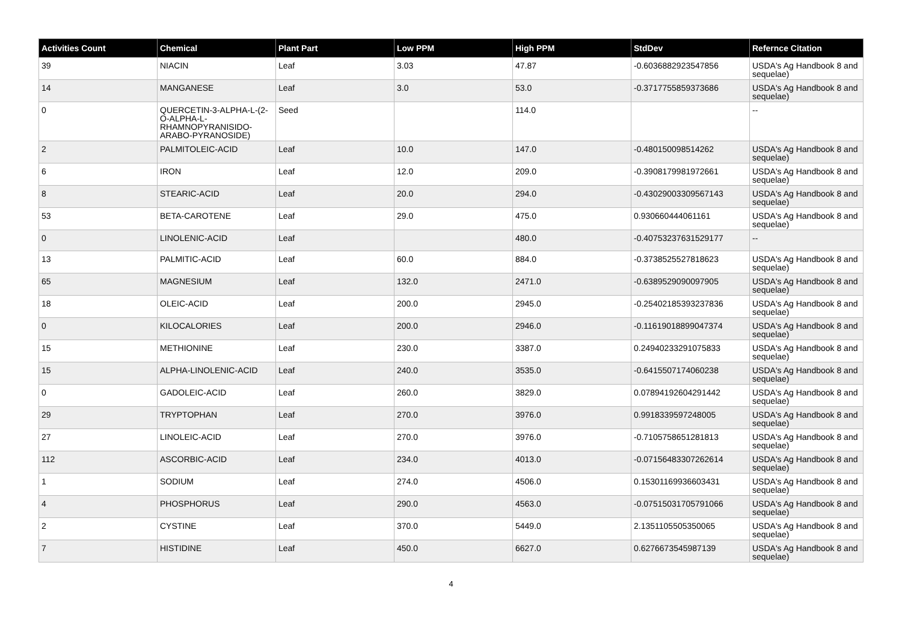| Activities Count | Chemical | Plant Part | Low PPM | High PPM | StdDev | Refernce Citation |
| --- | --- | --- | --- | --- | --- | --- |
| 39 | NIACIN | Leaf | 3.03 | 47.87 | -0.6036882923547856 | USDA's Ag Handbook 8 and sequelae) |
| 14 | MANGANESE | Leaf | 3.0 | 53.0 | -0.3717755859373686 | USDA's Ag Handbook 8 and sequelae) |
| 0 | QUERCETIN-3-ALPHA-L-(2-O-ALPHA-L-RHAMNOPYRANISIDO-ARABO-PYRANOSIDE) | Seed | | 114.0 | | -- |
| 2 | PALMITOLEIC-ACID | Leaf | 10.0 | 147.0 | -0.480150098514262 | USDA's Ag Handbook 8 and sequelae) |
| 6 | IRON | Leaf | 12.0 | 209.0 | -0.3908179981972661 | USDA's Ag Handbook 8 and sequelae) |
| 8 | STEARIC-ACID | Leaf | 20.0 | 294.0 | -0.43029003309567143 | USDA's Ag Handbook 8 and sequelae) |
| 53 | BETA-CAROTENE | Leaf | 29.0 | 475.0 | 0.930660444061161 | USDA's Ag Handbook 8 and sequelae) |
| 0 | LINOLENIC-ACID | Leaf | | 480.0 | -0.40753237631529177 | -- |
| 13 | PALMITIC-ACID | Leaf | 60.0 | 884.0 | -0.3738525527818623 | USDA's Ag Handbook 8 and sequelae) |
| 65 | MAGNESIUM | Leaf | 132.0 | 2471.0 | -0.6389529090097905 | USDA's Ag Handbook 8 and sequelae) |
| 18 | OLEIC-ACID | Leaf | 200.0 | 2945.0 | -0.25402185393237836 | USDA's Ag Handbook 8 and sequelae) |
| 0 | KILOCALORIES | Leaf | 200.0 | 2946.0 | -0.11619018899047374 | USDA's Ag Handbook 8 and sequelae) |
| 15 | METHIONINE | Leaf | 230.0 | 3387.0 | 0.24940233291075833 | USDA's Ag Handbook 8 and sequelae) |
| 15 | ALPHA-LINOLENIC-ACID | Leaf | 240.0 | 3535.0 | -0.6415507174060238 | USDA's Ag Handbook 8 and sequelae) |
| 0 | GADOLEIC-ACID | Leaf | 260.0 | 3829.0 | 0.07894192604291442 | USDA's Ag Handbook 8 and sequelae) |
| 29 | TRYPTOPHAN | Leaf | 270.0 | 3976.0 | 0.9918339597248005 | USDA's Ag Handbook 8 and sequelae) |
| 27 | LINOLEIC-ACID | Leaf | 270.0 | 3976.0 | -0.7105758651281813 | USDA's Ag Handbook 8 and sequelae) |
| 112 | ASCORBIC-ACID | Leaf | 234.0 | 4013.0 | -0.07156483307262614 | USDA's Ag Handbook 8 and sequelae) |
| 1 | SODIUM | Leaf | 274.0 | 4506.0 | 0.15301169936603431 | USDA's Ag Handbook 8 and sequelae) |
| 4 | PHOSPHORUS | Leaf | 290.0 | 4563.0 | -0.07515031705791066 | USDA's Ag Handbook 8 and sequelae) |
| 2 | CYSTINE | Leaf | 370.0 | 5449.0 | 2.1351105505350065 | USDA's Ag Handbook 8 and sequelae) |
| 7 | HISTIDINE | Leaf | 450.0 | 6627.0 | 0.6276673545987139 | USDA's Ag Handbook 8 and sequelae) |
4